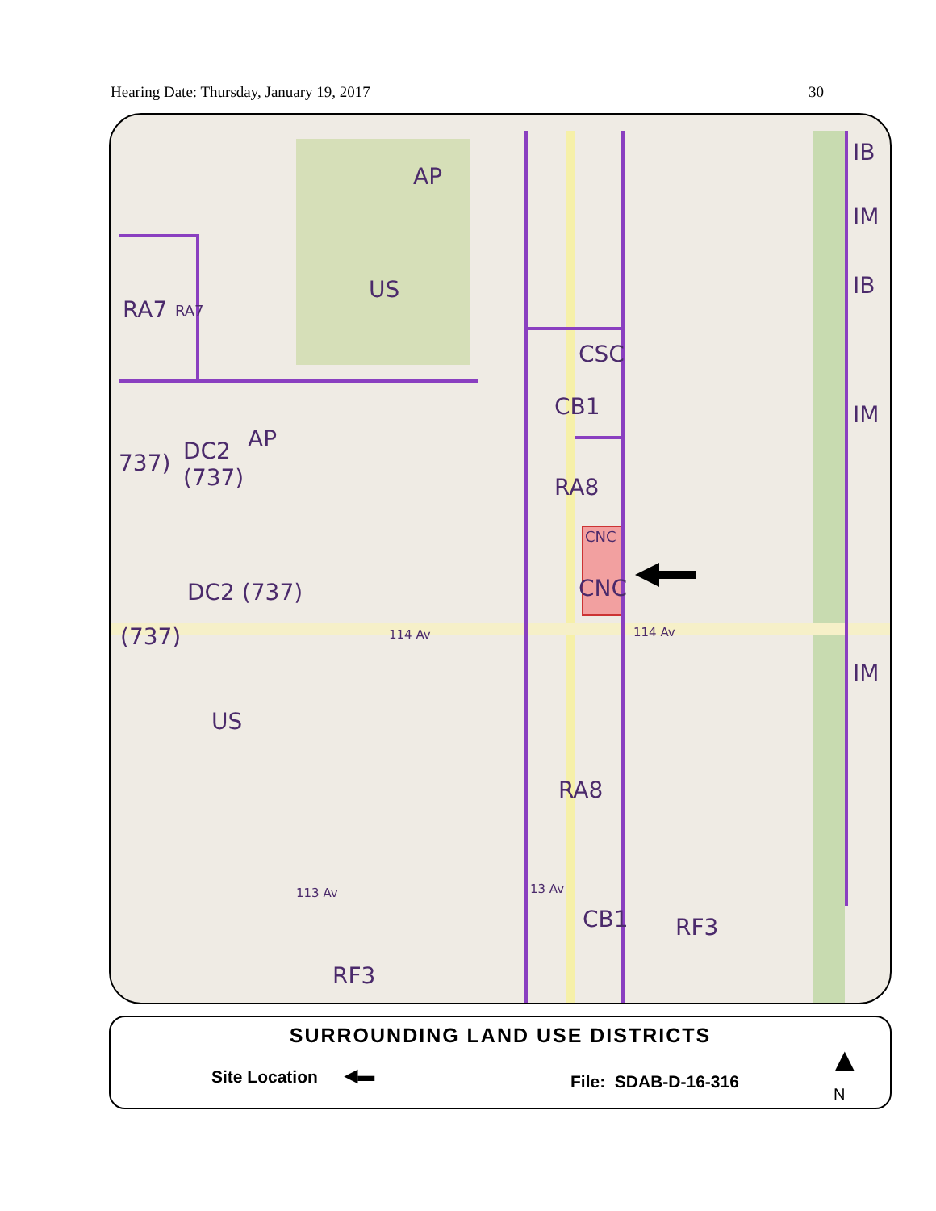Hearing Date: Thursday, January 19, 2017 30
IB
IM
IB
AP
US
RA7 RA7
CSC
CB1 IM
AP
737)
DC2
(737)
RA8
CNC
CNC
DC2 (737)
(737) 114 Av 114 Av
IM
US
RA8
113 Av 13 Av
CB1 RF3
RF3
SURROUNDING LAND USE DISTRICTS
Site Location ◀▬ File: SDAB-D-16-316
▲
N